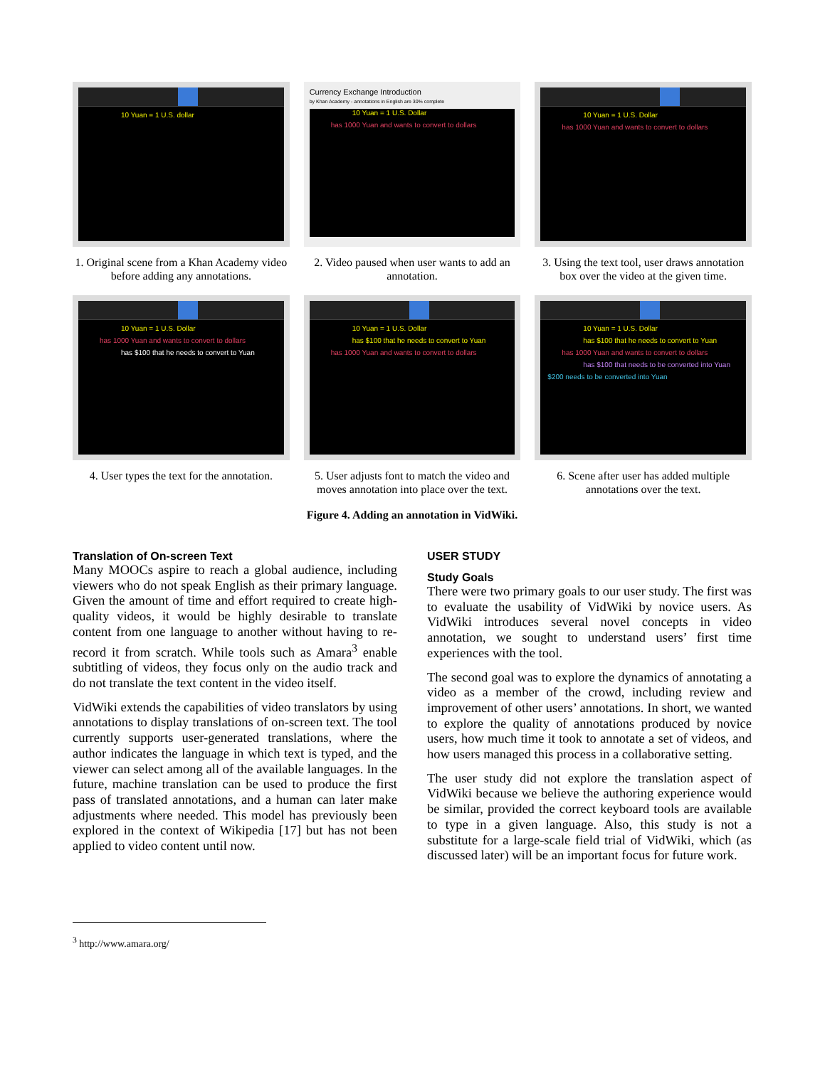10 Yuan = 1 U.S. dollar
1. Original scene from a Khan Academy video before adding any annotations.
Currency Exchange Introduction
by Khan Academy - annotations in English are 30% complete
10 Yuan = 1 U.S. Dollar
has 1000 Yuan and wants to convert to dollars
2. Video paused when user wants to add an annotation.
10 Yuan = 1 U.S. Dollar
has 1000 Yuan and wants to convert to dollars
3. Using the text tool, user draws annotation box over the video at the given time.
10 Yuan = 1 U.S. Dollar
has 1000 Yuan and wants to convert to dollars
has $100 that he needs to convert to Yuan
4. User types the text for the annotation.
10 Yuan = 1 U.S. Dollar
has $100 that he needs to convert to Yuan
has 1000 Yuan and wants to convert to dollars
5. User adjusts font to match the video and moves annotation into place over the text.
10 Yuan = 1 U.S. Dollar
has $100 that he needs to convert to Yuan
has 1000 Yuan and wants to convert to dollars
has $100 that needs to be converted into Yuan
$200 needs to be converted into Yuan
6. Scene after user has added multiple annotations over the text.
Figure 4. Adding an annotation in VidWiki.
Translation of On-screen Text
Many MOOCs aspire to reach a global audience, including viewers who do not speak English as their primary language. Given the amount of time and effort required to create high-quality videos, it would be highly desirable to translate content from one language to another without having to re-record it from scratch. While tools such as Amara<sup>3</sup> enable subtitling of videos, they focus only on the audio track and do not translate the text content in the video itself.
VidWiki extends the capabilities of video translators by using annotations to display translations of on-screen text. The tool currently supports user-generated translations, where the author indicates the language in which text is typed, and the viewer can select among all of the available languages. In the future, machine translation can be used to produce the first pass of translated annotations, and a human can later make adjustments where needed. This model has previously been explored in the context of Wikipedia [17] but has not been applied to video content until now.
<sup>3</sup> http://www.amara.org/
USER STUDY
Study Goals
There were two primary goals to our user study. The first was to evaluate the usability of VidWiki by novice users. As VidWiki introduces several novel concepts in video annotation, we sought to understand users’ first time experiences with the tool.
The second goal was to explore the dynamics of annotating a video as a member of the crowd, including review and improvement of other users’ annotations. In short, we wanted to explore the quality of annotations produced by novice users, how much time it took to annotate a set of videos, and how users managed this process in a collaborative setting.
The user study did not explore the translation aspect of VidWiki because we believe the authoring experience would be similar, provided the correct keyboard tools are available to type in a given language. Also, this study is not a substitute for a large-scale field trial of VidWiki, which (as discussed later) will be an important focus for future work.